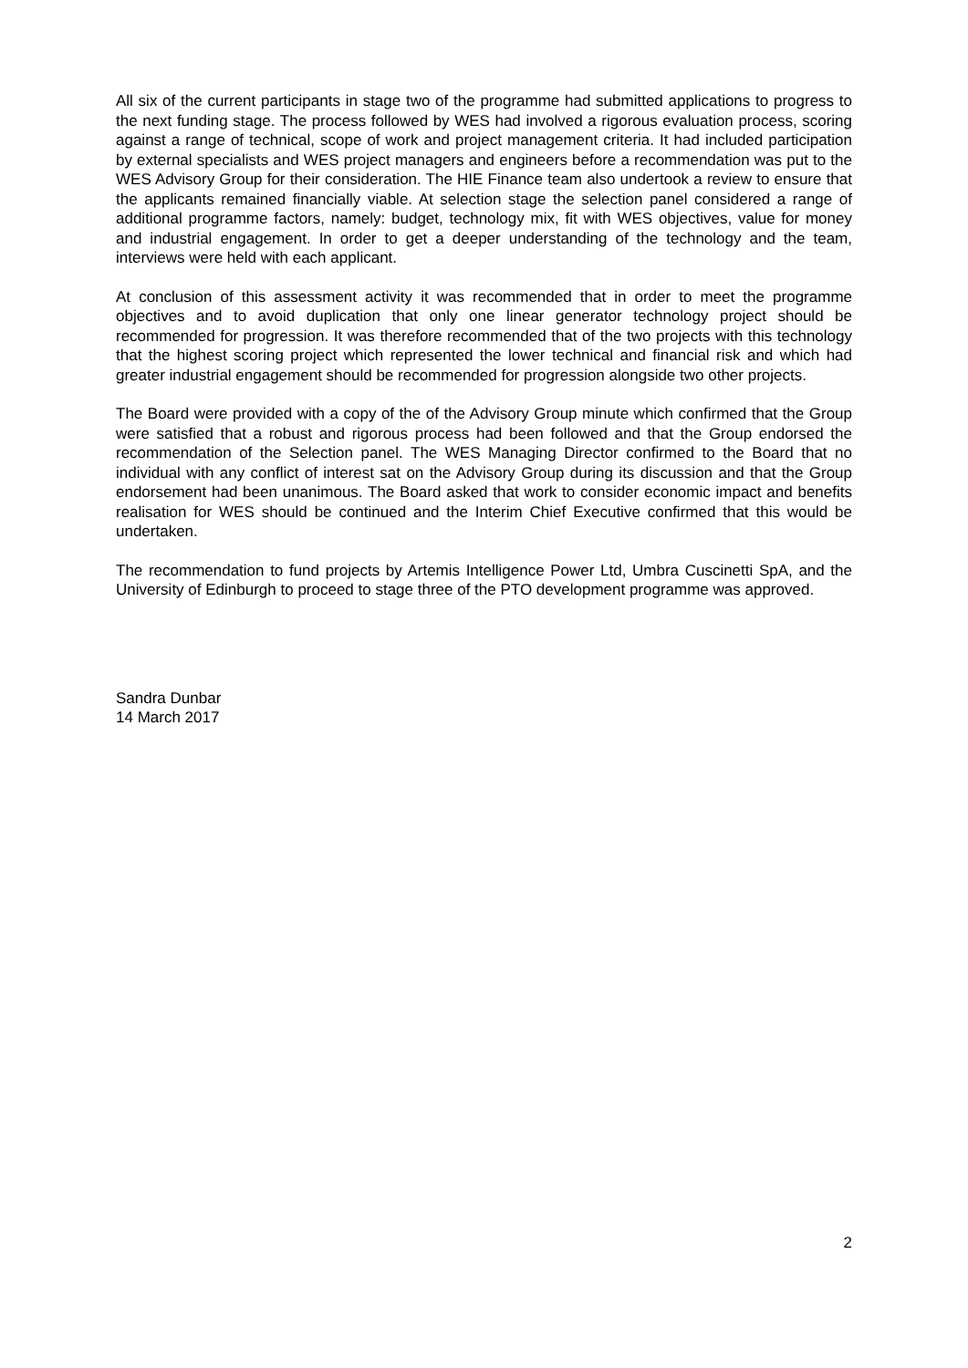All six of the current participants in stage two of the programme had submitted applications to progress to the next funding stage. The process followed by WES had involved a rigorous evaluation process, scoring against a range of technical, scope of work and project management criteria. It had included participation by external specialists and WES project managers and engineers before a recommendation was put to the WES Advisory Group for their consideration. The HIE Finance team also undertook a review to ensure that the applicants remained financially viable. At selection stage the selection panel considered a range of additional programme factors, namely: budget, technology mix, fit with WES objectives, value for money and industrial engagement. In order to get a deeper understanding of the technology and the team, interviews were held with each applicant.
At conclusion of this assessment activity it was recommended that in order to meet the programme objectives and to avoid duplication that only one linear generator technology project should be recommended for progression. It was therefore recommended that of the two projects with this technology that the highest scoring project which represented the lower technical and financial risk and which had greater industrial engagement should be recommended for progression alongside two other projects.
The Board were provided with a copy of the of the Advisory Group minute which confirmed that the Group were satisfied that a robust and rigorous process had been followed and that the Group endorsed the recommendation of the Selection panel. The WES Managing Director confirmed to the Board that no individual with any conflict of interest sat on the Advisory Group during its discussion and that the Group endorsement had been unanimous. The Board asked that work to consider economic impact and benefits realisation for WES should be continued and the Interim Chief Executive confirmed that this would be undertaken.
The recommendation to fund projects by Artemis Intelligence Power Ltd, Umbra Cuscinetti SpA, and the University of Edinburgh to proceed to stage three of the PTO development programme was approved.
Sandra Dunbar
14 March 2017
2